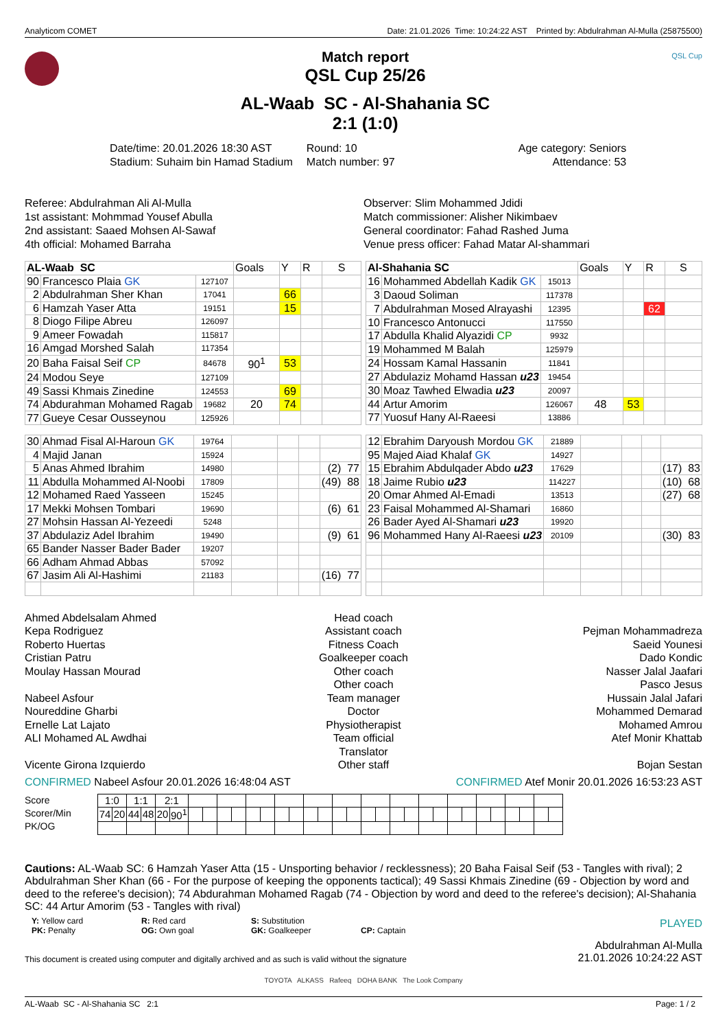Analyticom COMET Date: 21.01.2026 Time: 10:24:22 AST Printed by: Abdulrahman Al-Mulla (25875500)
Match report
QSL Cup 25/26
AL-Waab SC - Al-Shahania SC
2:1 (1:0)
QSL Cup
Date/time: 20.01.2026 18:30 AST
Stadium: Suhaim bin Hamad Stadium
Round: 10
Match number: 97
Age category: Seniors
Attendance: 53
Referee: Abdulrahman Ali Al-Mulla
1st assistant: Mohmmad Yousef Abulla
2nd assistant: Saaed Mohsen Al-Sawaf
4th official: Mohamed Barraha
Observer: Slim Mohammed Jdidi
Match commissioner: Alisher Nikimbaev
General coordinator: Fahad Rashed Juma
Venue press officer: Fahad Matar Al-shammari
| AL-Waab SC | | | Goals | Y | R | S |
| --- | --- | --- | --- | --- | --- | --- |
| 90 | Francesco Plaia GK | 127107 | | | | |
| 2 | Abdulrahman Sher Khan | 17041 | | 66 | | |
| 6 | Hamzah Yaser Atta | 19151 | | 15 | | |
| 8 | Diogo Filipe Abreu | 126097 | | | | |
| 9 | Ameer Fowadah | 115817 | | | | |
| 16 | Amgad Morshed Salah | 117354 | | | | |
| 20 | Baha Faisal Seif CP | 84678 | 90<sup>1</sup> | 53 | | |
| 24 | Modou Seye | 127109 | | | | |
| 49 | Sassi Khmais Zinedine | 124553 | | 69 | | |
| 74 | Abdurahman Mohamed Ragab | 19682 | 20 | 74 | | |
| 77 | Gueye Cesar Ousseynou | 125926 | | | | |
| Al-Shahania SC | | | Goals | Y | R | S |
| --- | --- | --- | --- | --- | --- | --- |
| 16 | Mohammed Abdellah Kadik GK | 15013 | | | | |
| 3 | Daoud Soliman | 117378 | | | | |
| 7 | Abdulrahman Mosed Alrayashi | 12395 | | | 62 | |
| 10 | Francesco Antonucci | 117550 | | | | |
| 17 | Abdulla Khalid Alyazidi CP | 9932 | | | | |
| 19 | Mohammed M Balah | 125979 | | | | |
| 24 | Hossam Kamal Hassanin | 11841 | | | | |
| 27 | Abdulaziz Mohamd Hassan u23 | 19454 | | | | |
| 30 | Moaz Tawhed Elwadia u23 | 20097 | | | | |
| 44 | Artur Amorim | 126067 | 48 | 53 | | |
| 77 | Yuosuf Hany Al-Raeesi | 13886 | | | | |
| 30 | Ahmad Fisal Al-Haroun GK | 19764 | | | | |
| 4 | Majid Janan | 15924 | | | | |
| 5 | Anas Ahmed Ibrahim | 14980 | | | | (2) 77 |
| 11 | Abdulla Mohammed Al-Noobi | 17809 | | | | (49) 88 |
| 12 | Mohamed Raed Yasseen | 15245 | | | | |
| 17 | Mekki Mohsen Tombari | 19690 | | | | (6) 61 |
| 27 | Mohsin Hassan Al-Yezeedi | 5248 | | | | |
| 37 | Abdulaziz Adel Ibrahim | 19490 | | | | (9) 61 |
| 65 | Bander Nasser Bader Bader | 19207 | | | | |
| 66 | Adham Ahmad Abbas | 57092 | | | | |
| 67 | Jasim Ali Al-Hashimi | 21183 | | | | (16) 77 |
| 12 | Ebrahim Daryoush Mordou GK | 21889 | | | | |
| 95 | Majed Aiad Khalaf GK | 14927 | | | | |
| 15 | Ebrahim Abdulqader Abdo u23 | 17629 | | | | (17) 83 |
| 18 | Jaime Rubio u23 | 114227 | | | | (10) 68 |
| 20 | Omar Ahmed Al-Emadi | 13513 | | | | (27) 68 |
| 23 | Faisal Mohammed Al-Shamari | 16860 | | | | |
| 26 | Bader Ayed Al-Shamari u23 | 19920 | | | | |
| 96 | Mohammed Hany Al-Raeesi u23 | 20109 | | | | (30) 83 |
Ahmed Abdelsalam Ahmed
Kepa Rodriguez
Roberto Huertas
Cristian Patru
Moulay Hassan Mourad
Nabeel Asfour
Noureddine Gharbi
Ernelle Lat Lajato
ALI Mohamed AL Awdhai
Vicente Girona Izquierdo
Head coach
Assistant coach
Fitness Coach
Goalkeeper coach
Other coach
Other coach
Team manager
Doctor
Physiotherapist
Team official
Translator
Other staff
Pejman Mohammadreza
Saeid Younesi
Dado Kondic
Nasser Jalal Jaafari
Pasco Jesus
Hussain Jalal Jafari
Mohammed Demarad
Mohamed Amrou
Atef Monir Khattab
Bojan Sestan
CONFIRMED Nabeel Asfour 20.01.2026 16:48:04 AST CONFIRMED Atef Monir 20.01.2026 16:53:23 AST
Score
Scorer/Min
PK/OG
| 1:0 | | 1:1 | | 2:1 | | | | | | | | | | | | | | | | | | | | | | | | | | | |
| 74 | 20 | 44 | 48 | 20 | 90<sup>1</sup> | | | | | | | | | | | | | | | | | | | | | | | | | | |
Cautions: AL-Waab SC: 6 Hamzah Yaser Atta (15 - Unsporting behavior / recklessness); 20 Baha Faisal Seif (53 - Tangles with rival); 2 Abdulrahman Sher Khan (66 - For the purpose of keeping the opponents tactical); 49 Sassi Khmais Zinedine (69 - Objection by word and deed to the referee's decision); 74 Abdurahman Mohamed Ragab (74 - Objection by word and deed to the referee's decision); Al-Shahania SC: 44 Artur Amorim (53 - Tangles with rival)
Y: Yellow card R: Red card S: Substitution PK: Penalty OG: Own goal GK: Goalkeeper CP: Captain
PLAYED
This document is created using computer and digitally archived and as such is valid without the signature Abdulrahman Al-Mulla
21.01.2026 10:24:22 AST
TOYOTA ALKASS Rafeeq DOHA BANK The Look Company
AL-Waab SC - Al-Shahania SC 2:1 Page: 1 / 2